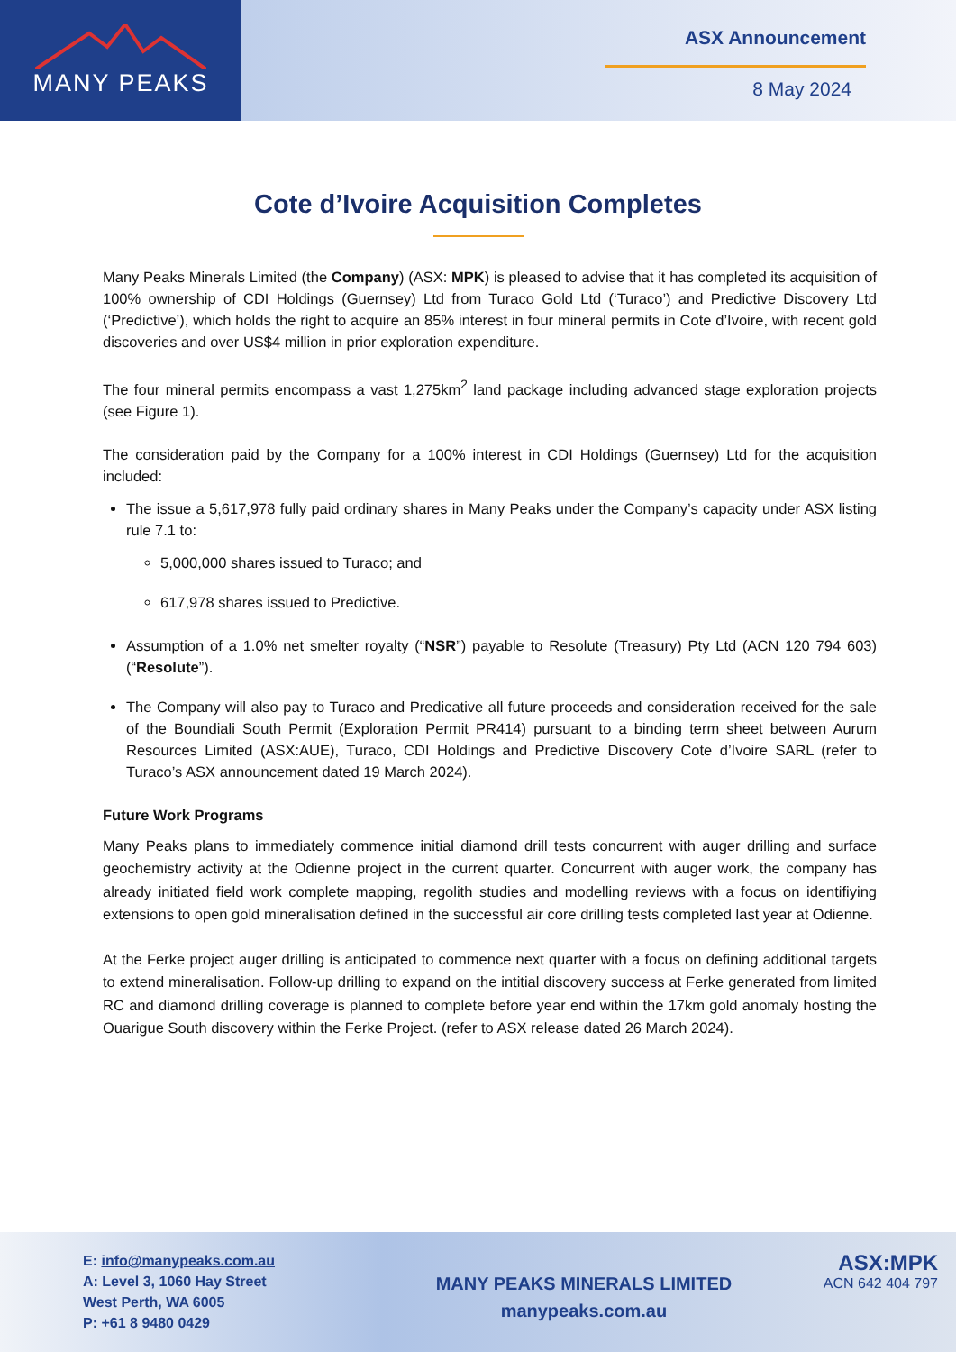MANY PEAKS
ASX Announcement
8 May 2024
Cote d’Ivoire Acquisition Completes
Many Peaks Minerals Limited (the Company) (ASX: MPK) is pleased to advise that it has completed its acquisition of 100% ownership of CDI Holdings (Guernsey) Ltd from Turaco Gold Ltd (‘Turaco’) and Predictive Discovery Ltd (‘Predictive’), which holds the right to acquire an 85% interest in four mineral permits in Cote d’Ivoire, with recent gold discoveries and over US$4 million in prior exploration expenditure.
The four mineral permits encompass a vast 1,275km<sup>2</sup> land package including advanced stage exploration projects (see Figure 1).
The consideration paid by the Company for a 100% interest in CDI Holdings (Guernsey) Ltd for the acquisition included:
The issue a 5,617,978 fully paid ordinary shares in Many Peaks under the Company’s capacity under ASX listing rule 7.1 to:
5,000,000 shares issued to Turaco; and
617,978 shares issued to Predictive.
Assumption of a 1.0% net smelter royalty (“NSR”) payable to Resolute (Treasury) Pty Ltd (ACN 120 794 603) (“Resolute”).
The Company will also pay to Turaco and Predicative all future proceeds and consideration received for the sale of the Boundiali South Permit (Exploration Permit PR414) pursuant to a binding term sheet between Aurum Resources Limited (ASX:AUE), Turaco, CDI Holdings and Predictive Discovery Cote d’Ivoire SARL (refer to Turaco’s ASX announcement dated 19 March 2024).
Future Work Programs
Many Peaks plans to immediately commence initial diamond drill tests concurrent with auger drilling and surface geochemistry activity at the Odienne project in the current quarter. Concurrent with auger work, the company has already initiated field work complete mapping, regolith studies and modelling reviews with a focus on identifiying extensions to open gold mineralisation defined in the successful air core drilling tests completed last year at Odienne.
At the Ferke project auger drilling is anticipated to commence next quarter with a focus on defining additional targets to extend mineralisation. Follow-up drilling to expand on the intitial discovery success at Ferke generated from limited RC and diamond drilling coverage is planned to complete before year end within the 17km gold anomaly hosting the Ouarigue South discovery within the Ferke Project. (refer to ASX release dated 26 March 2024).
E: info@manypeaks.com.au
A: Level 3, 1060 Hay Street
West Perth, WA 6005
P: +61 8 9480 0429
MANY PEAKS MINERALS LIMITED
manypeaks.com.au
ASX:MPK
ACN 642 404 797